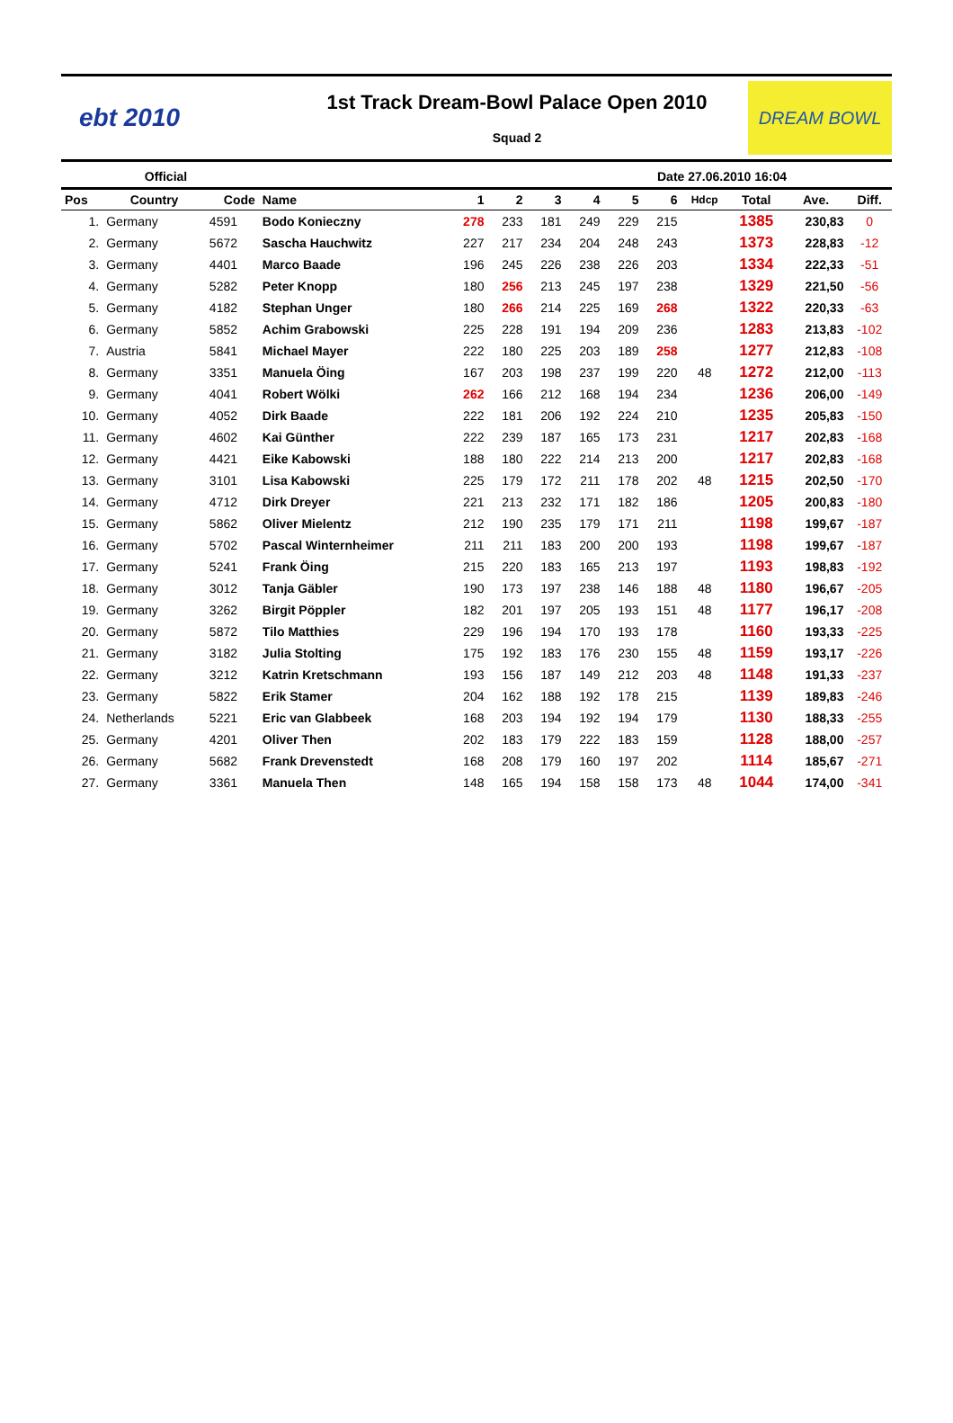ebt 2010
1st Track Dream-Bowl Palace Open 2010
Squad 2
DREAM BOWL
Official Date 27.06.2010 16:04
| Pos | Country | Code | Name | 1 | 2 | 3 | 4 | 5 | 6 | Hdcp | Total | Ave. | Diff. |
| --- | --- | --- | --- | --- | --- | --- | --- | --- | --- | --- | --- | --- | --- |
| 1. | Germany | 4591 | Bodo Konieczny | 278 | 233 | 181 | 249 | 229 | 215 | | 1385 | 230,83 | 0 |
| 2. | Germany | 5672 | Sascha Hauchwitz | 227 | 217 | 234 | 204 | 248 | 243 | | 1373 | 228,83 | -12 |
| 3. | Germany | 4401 | Marco Baade | 196 | 245 | 226 | 238 | 226 | 203 | | 1334 | 222,33 | -51 |
| 4. | Germany | 5282 | Peter Knopp | 180 | 256 | 213 | 245 | 197 | 238 | | 1329 | 221,50 | -56 |
| 5. | Germany | 4182 | Stephan Unger | 180 | 266 | 214 | 225 | 169 | 268 | | 1322 | 220,33 | -63 |
| 6. | Germany | 5852 | Achim Grabowski | 225 | 228 | 191 | 194 | 209 | 236 | | 1283 | 213,83 | -102 |
| 7. | Austria | 5841 | Michael Mayer | 222 | 180 | 225 | 203 | 189 | 258 | | 1277 | 212,83 | -108 |
| 8. | Germany | 3351 | Manuela Öing | 167 | 203 | 198 | 237 | 199 | 220 | 48 | 1272 | 212,00 | -113 |
| 9. | Germany | 4041 | Robert Wölki | 262 | 166 | 212 | 168 | 194 | 234 | | 1236 | 206,00 | -149 |
| 10. | Germany | 4052 | Dirk Baade | 222 | 181 | 206 | 192 | 224 | 210 | | 1235 | 205,83 | -150 |
| 11. | Germany | 4602 | Kai Günther | 222 | 239 | 187 | 165 | 173 | 231 | | 1217 | 202,83 | -168 |
| 12. | Germany | 4421 | Eike Kabowski | 188 | 180 | 222 | 214 | 213 | 200 | | 1217 | 202,83 | -168 |
| 13. | Germany | 3101 | Lisa Kabowski | 225 | 179 | 172 | 211 | 178 | 202 | 48 | 1215 | 202,50 | -170 |
| 14. | Germany | 4712 | Dirk Dreyer | 221 | 213 | 232 | 171 | 182 | 186 | | 1205 | 200,83 | -180 |
| 15. | Germany | 5862 | Oliver Mielentz | 212 | 190 | 235 | 179 | 171 | 211 | | 1198 | 199,67 | -187 |
| 16. | Germany | 5702 | Pascal Winternheimer | 211 | 211 | 183 | 200 | 200 | 193 | | 1198 | 199,67 | -187 |
| 17. | Germany | 5241 | Frank Öing | 215 | 220 | 183 | 165 | 213 | 197 | | 1193 | 198,83 | -192 |
| 18. | Germany | 3012 | Tanja Gäbler | 190 | 173 | 197 | 238 | 146 | 188 | 48 | 1180 | 196,67 | -205 |
| 19. | Germany | 3262 | Birgit Pöppler | 182 | 201 | 197 | 205 | 193 | 151 | 48 | 1177 | 196,17 | -208 |
| 20. | Germany | 5872 | Tilo Matthies | 229 | 196 | 194 | 170 | 193 | 178 | | 1160 | 193,33 | -225 |
| 21. | Germany | 3182 | Julia Stolting | 175 | 192 | 183 | 176 | 230 | 155 | 48 | 1159 | 193,17 | -226 |
| 22. | Germany | 3212 | Katrin Kretschmann | 193 | 156 | 187 | 149 | 212 | 203 | 48 | 1148 | 191,33 | -237 |
| 23. | Germany | 5822 | Erik Stamer | 204 | 162 | 188 | 192 | 178 | 215 | | 1139 | 189,83 | -246 |
| 24. | Netherlands | 5221 | Eric van Glabbeek | 168 | 203 | 194 | 192 | 194 | 179 | | 1130 | 188,33 | -255 |
| 25. | Germany | 4201 | Oliver Then | 202 | 183 | 179 | 222 | 183 | 159 | | 1128 | 188,00 | -257 |
| 26. | Germany | 5682 | Frank Drevenstedt | 168 | 208 | 179 | 160 | 197 | 202 | | 1114 | 185,67 | -271 |
| 27. | Germany | 3361 | Manuela Then | 148 | 165 | 194 | 158 | 158 | 173 | 48 | 1044 | 174,00 | -341 |